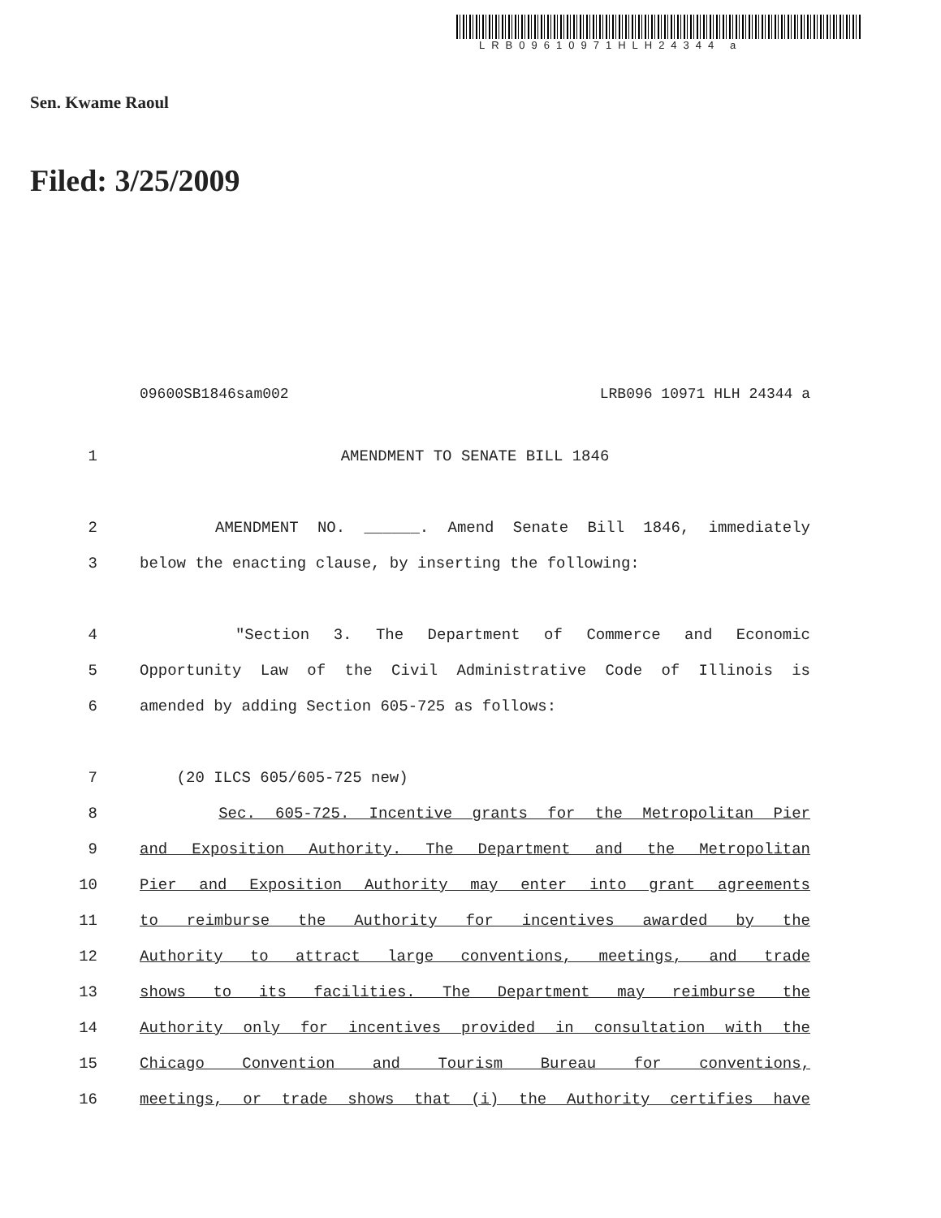LRB09610971HLH24344 a
Sen. Kwame Raoul
Filed: 3/25/2009
09600SB1846sam002 LRB096 10971 HLH 24344 a
1 AMENDMENT TO SENATE BILL 1846
2 AMENDMENT NO. ______. Amend Senate Bill 1846, immediately
3 below the enacting clause, by inserting the following:
4 "Section 3. The Department of Commerce and Economic
5 Opportunity Law of the Civil Administrative Code of Illinois is
6 amended by adding Section 605-725 as follows:
7 (20 ILCS 605/605-725 new)
8 Sec. 605-725. Incentive grants for the Metropolitan Pier
9 and Exposition Authority. The Department and the Metropolitan
10 Pier and Exposition Authority may enter into grant agreements
11 to reimburse the Authority for incentives awarded by the
12 Authority to attract large conventions, meetings, and trade
13 shows to its facilities. The Department may reimburse the
14 Authority only for incentives provided in consultation with the
15 Chicago Convention and Tourism Bureau for conventions,
16 meetings, or trade shows that (i) the Authority certifies have